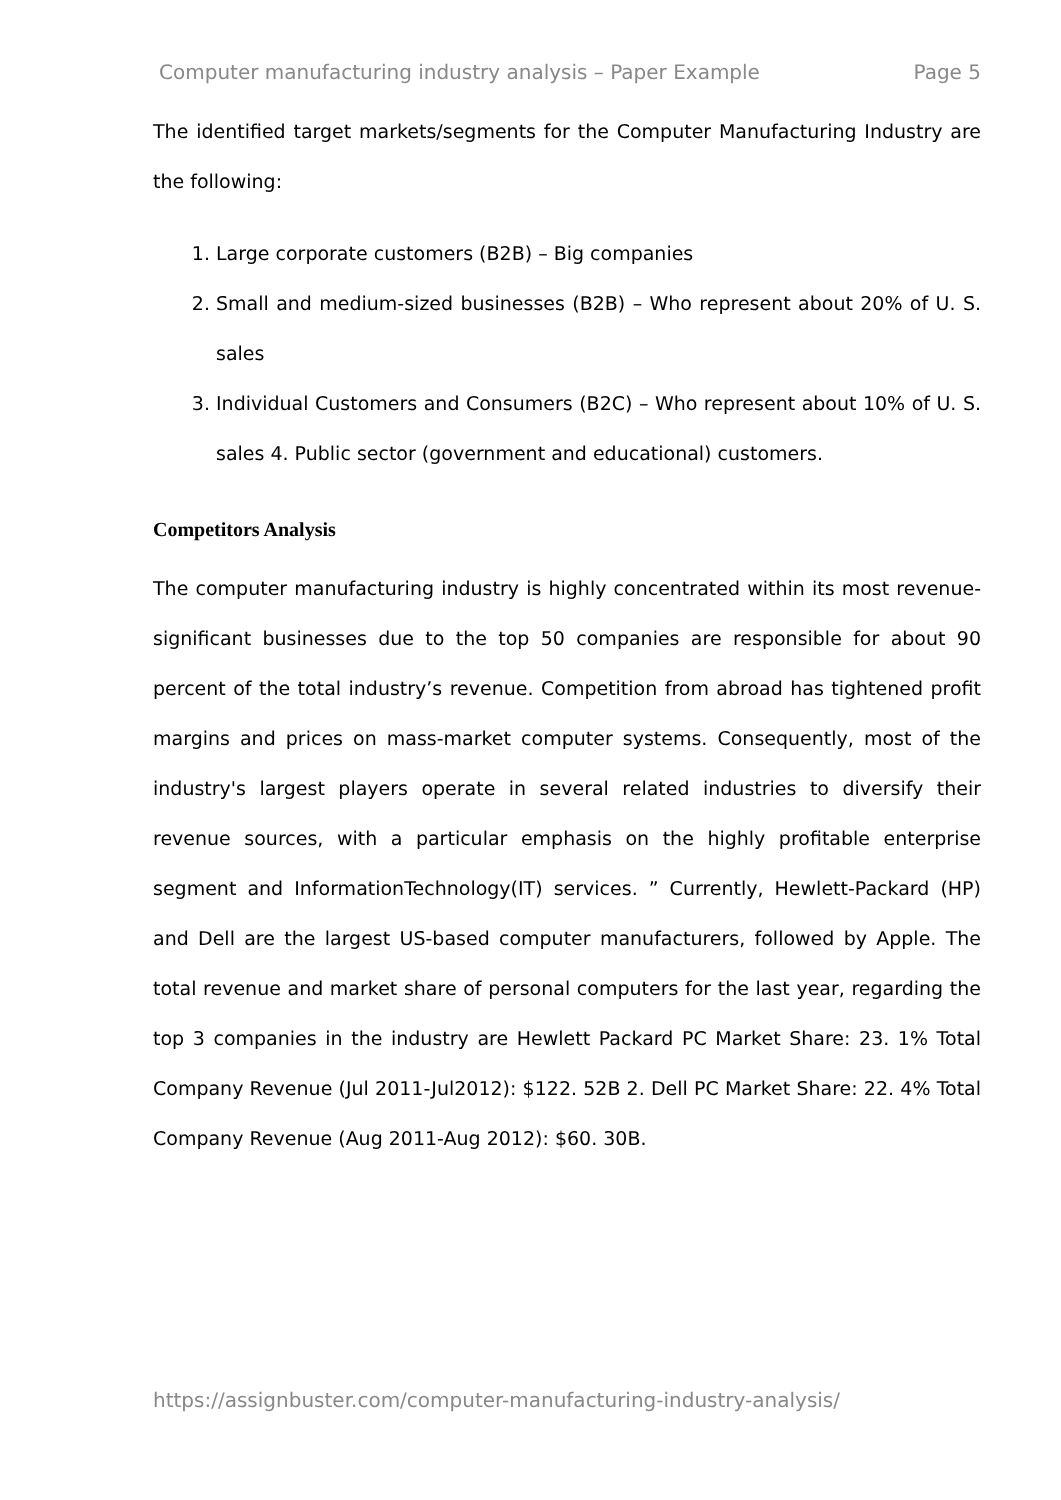Computer manufacturing industry analysis – Paper Example Page 5
The identified target markets/segments for the Computer Manufacturing Industry are the following:
1. Large corporate customers (B2B) – Big companies
2. Small and medium-sized businesses (B2B) – Who represent about 20% of U. S. sales
3. Individual Customers and Consumers (B2C) – Who represent about 10% of U. S. sales 4. Public sector (government and educational) customers.
Competitors Analysis
The computer manufacturing industry is highly concentrated within its most revenue-significant businesses due to the top 50 companies are responsible for about 90 percent of the total industry’s revenue. Competition from abroad has tightened profit margins and prices on mass-market computer systems. Consequently, most of the industry's largest players operate in several related industries to diversify their revenue sources, with a particular emphasis on the highly profitable enterprise segment and InformationTechnology(IT) services. ” Currently, Hewlett-Packard (HP) and Dell are the largest US-based computer manufacturers, followed by Apple. The total revenue and market share of personal computers for the last year, regarding the top 3 companies in the industry are Hewlett Packard PC Market Share: 23. 1% Total Company Revenue (Jul 2011-Jul2012): $122. 52B 2. Dell PC Market Share: 22. 4% Total Company Revenue (Aug 2011-Aug 2012): $60. 30B.
https://assignbuster.com/computer-manufacturing-industry-analysis/